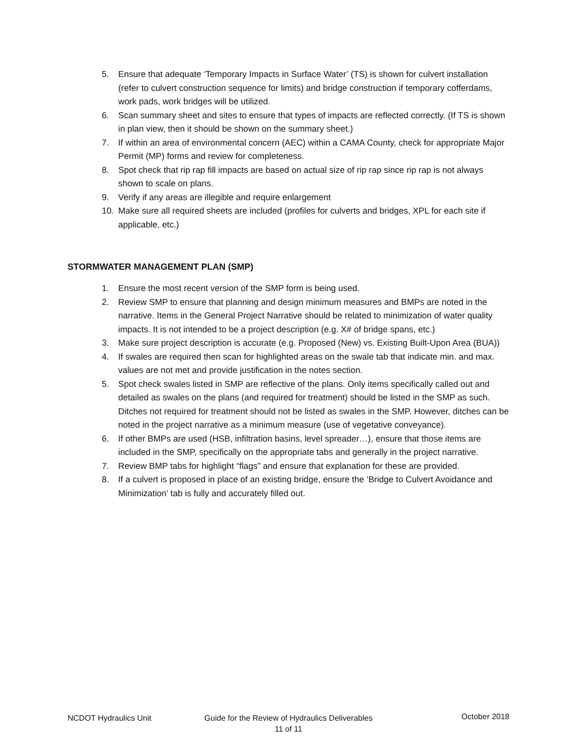5. Ensure that adequate ‘Temporary Impacts in Surface Water’ (TS) is shown for culvert installation (refer to culvert construction sequence for limits) and bridge construction if temporary cofferdams, work pads, work bridges will be utilized.
6. Scan summary sheet and sites to ensure that types of impacts are reflected correctly. (If TS is shown in plan view, then it should be shown on the summary sheet.)
7. If within an area of environmental concern (AEC) within a CAMA County, check for appropriate Major Permit (MP) forms and review for completeness.
8. Spot check that rip rap fill impacts are based on actual size of rip rap since rip rap is not always shown to scale on plans.
9. Verify if any areas are illegible and require enlargement
10. Make sure all required sheets are included (profiles for culverts and bridges, XPL for each site if applicable, etc.)
STORMWATER MANAGEMENT PLAN (SMP)
1. Ensure the most recent version of the SMP form is being used.
2. Review SMP to ensure that planning and design minimum measures and BMPs are noted in the narrative. Items in the General Project Narrative should be related to minimization of water quality impacts. It is not intended to be a project description (e.g. X# of bridge spans, etc.)
3. Make sure project description is accurate (e.g. Proposed (New) vs. Existing Built-Upon Area (BUA))
4. If swales are required then scan for highlighted areas on the swale tab that indicate min. and max. values are not met and provide justification in the notes section.
5. Spot check swales listed in SMP are reflective of the plans. Only items specifically called out and detailed as swales on the plans (and required for treatment) should be listed in the SMP as such. Ditches not required for treatment should not be listed as swales in the SMP. However, ditches can be noted in the project narrative as a minimum measure (use of vegetative conveyance).
6. If other BMPs are used (HSB, infiltration basins, level spreader…), ensure that those items are included in the SMP, specifically on the appropriate tabs and generally in the project narrative.
7. Review BMP tabs for highlight “flags” and ensure that explanation for these are provided.
8. If a culvert is proposed in place of an existing bridge, ensure the ‘Bridge to Culvert Avoidance and Minimization’ tab is fully and accurately filled out.
NCDOT Hydraulics Unit Guide for the Review of Hydraulics Deliverables
11 of 11
October 2018